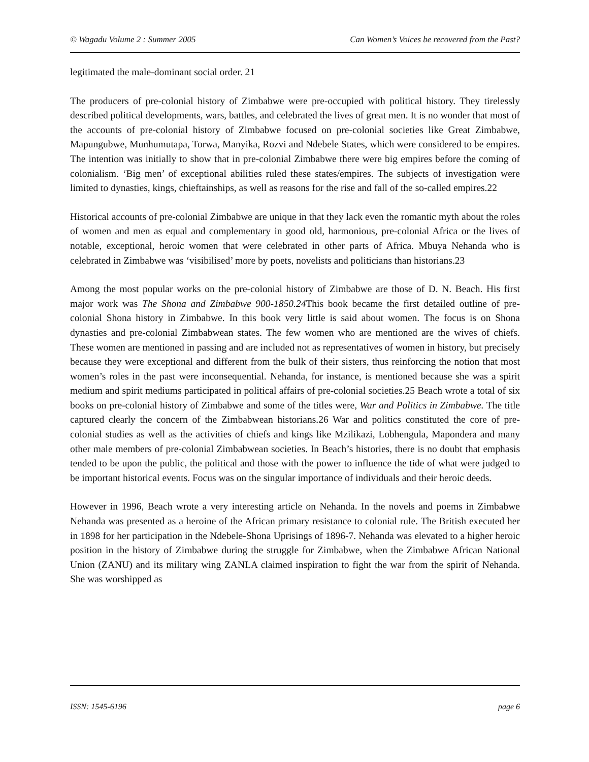© Wagadu Volume 2 : Summer 2005 Can Women’s Voices be recovered from the Past?
legitimated the male-dominant social order. 21
The producers of pre-colonial history of Zimbabwe were pre-occupied with political history. They tirelessly described political developments, wars, battles, and celebrated the lives of great men. It is no wonder that most of the accounts of pre-colonial history of Zimbabwe focused on pre-colonial societies like Great Zimbabwe, Mapungubwe, Munhumutapa, Torwa, Manyika, Rozvi and Ndebele States, which were considered to be empires. The intention was initially to show that in pre-colonial Zimbabwe there were big empires before the coming of colonialism. ‘Big men’ of exceptional abilities ruled these states/empires. The subjects of investigation were limited to dynasties, kings, chieftainships, as well as reasons for the rise and fall of the so-called empires.22
Historical accounts of pre-colonial Zimbabwe are unique in that they lack even the romantic myth about the roles of women and men as equal and complementary in good old, harmonious, pre-colonial Africa or the lives of notable, exceptional, heroic women that were celebrated in other parts of Africa. Mbuya Nehanda who is celebrated in Zimbabwe was ‘visibilised’ more by poets, novelists and politicians than historians.23
Among the most popular works on the pre-colonial history of Zimbabwe are those of D. N. Beach. His first major work was The Shona and Zimbabwe 900-1850.24 This book became the first detailed outline of pre-colonial Shona history in Zimbabwe. In this book very little is said about women. The focus is on Shona dynasties and pre-colonial Zimbabwean states. The few women who are mentioned are the wives of chiefs. These women are mentioned in passing and are included not as representatives of women in history, but precisely because they were exceptional and different from the bulk of their sisters, thus reinforcing the notion that most women’s roles in the past were inconsequential. Nehanda, for instance, is mentioned because she was a spirit medium and spirit mediums participated in political affairs of pre-colonial societies.25 Beach wrote a total of six books on pre-colonial history of Zimbabwe and some of the titles were, War and Politics in Zimbabwe. The title captured clearly the concern of the Zimbabwean historians.26 War and politics constituted the core of pre-colonial studies as well as the activities of chiefs and kings like Mzilikazi, Lobhengula, Mapondera and many other male members of pre-colonial Zimbabwean societies. In Beach’s histories, there is no doubt that emphasis tended to be upon the public, the political and those with the power to influence the tide of what were judged to be important historical events. Focus was on the singular importance of individuals and their heroic deeds.
However in 1996, Beach wrote a very interesting article on Nehanda. In the novels and poems in Zimbabwe Nehanda was presented as a heroine of the African primary resistance to colonial rule. The British executed her in 1898 for her participation in the Ndebele-Shona Uprisings of 1896-7. Nehanda was elevated to a higher heroic position in the history of Zimbabwe during the struggle for Zimbabwe, when the Zimbabwe African National Union (ZANU) and its military wing ZANLA claimed inspiration to fight the war from the spirit of Nehanda. She was worshipped as
ISSN: 1545-6196 page 6